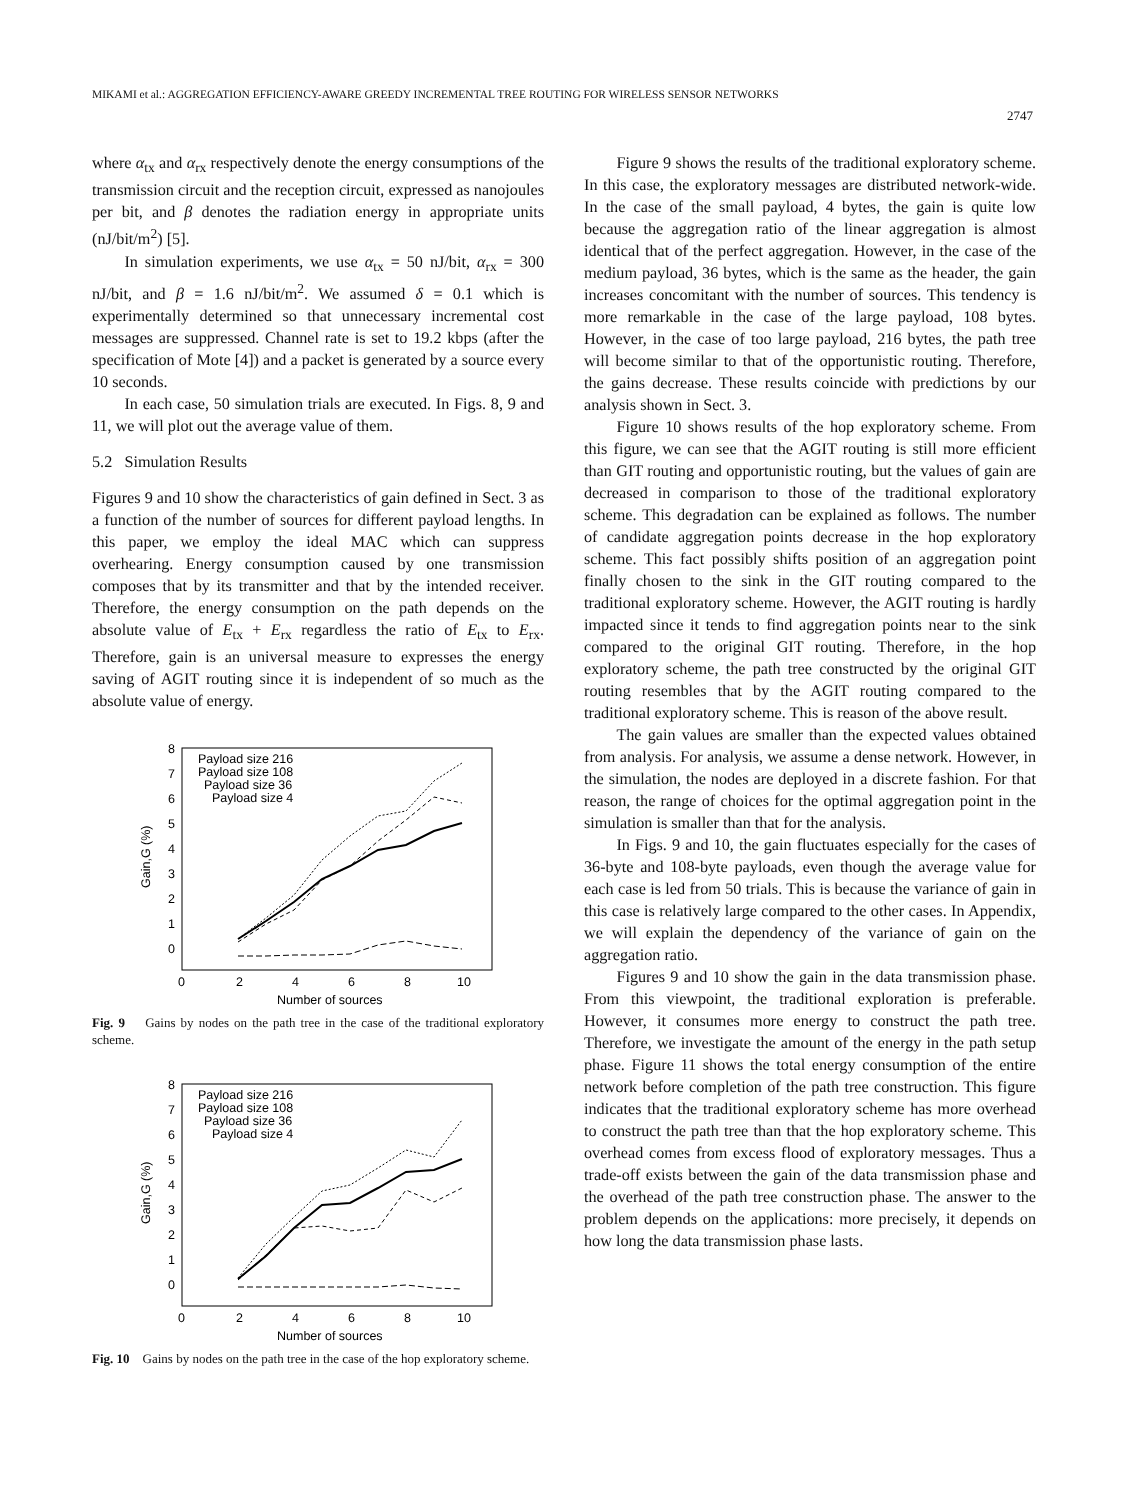MIKAMI et al.: AGGREGATION EFFICIENCY-AWARE GREEDY INCREMENTAL TREE ROUTING FOR WIRELESS SENSOR NETWORKS
2747
where α<sub>tx</sub> and α<sub>rx</sub> respectively denote the energy consumptions of the transmission circuit and the reception circuit, expressed as nanojoules per bit, and β denotes the radiation energy in appropriate units (nJ/bit/m<sup>2</sup>) [5].
In simulation experiments, we use α<sub>tx</sub> = 50 nJ/bit, α<sub>rx</sub> = 300 nJ/bit, and β = 1.6 nJ/bit/m<sup>2</sup>. We assumed δ = 0.1 which is experimentally determined so that unnecessary incremental cost messages are suppressed. Channel rate is set to 19.2 kbps (after the specification of Mote [4]) and a packet is generated by a source every 10 seconds.
In each case, 50 simulation trials are executed. In Figs. 8, 9 and 11, we will plot out the average value of them.
5.2 Simulation Results
Figures 9 and 10 show the characteristics of gain defined in Sect. 3 as a function of the number of sources for different payload lengths. In this paper, we employ the ideal MAC which can suppress overhearing. Energy consumption caused by one transmission composes that by its transmitter and that by the intended receiver. Therefore, the energy consumption on the path depends on the absolute value of E<sub>tx</sub> + E<sub>rx</sub> regardless the ratio of E<sub>tx</sub> to E<sub>rx</sub>. Therefore, gain is an universal measure to expresses the energy saving of AGIT routing since it is independent of so much as the absolute value of energy.
8
7
6
5
4
3
2
1
0
0
2
4
6
8
10
Number of sources
Gain,G (%)
Payload size 216
Payload size 108
Payload size 36
Payload size 4
Fig. 9 Gains by nodes on the path tree in the case of the traditional exploratory scheme.
8
7
6
5
4
3
2
1
0
0
2
4
6
8
10
Number of sources
Gain,G (%)
Payload size 216
Payload size 108
Payload size 36
Payload size 4
Fig. 10 Gains by nodes on the path tree in the case of the hop exploratory scheme.
Figure 9 shows the results of the traditional exploratory scheme. In this case, the exploratory messages are distributed network-wide. In the case of the small payload, 4 bytes, the gain is quite low because the aggregation ratio of the linear aggregation is almost identical that of the perfect aggregation. However, in the case of the medium payload, 36 bytes, which is the same as the header, the gain increases concomitant with the number of sources. This tendency is more remarkable in the case of the large payload, 108 bytes. However, in the case of too large payload, 216 bytes, the path tree will become similar to that of the opportunistic routing. Therefore, the gains decrease. These results coincide with predictions by our analysis shown in Sect. 3.
Figure 10 shows results of the hop exploratory scheme. From this figure, we can see that the AGIT routing is still more efficient than GIT routing and opportunistic routing, but the values of gain are decreased in comparison to those of the traditional exploratory scheme. This degradation can be explained as follows. The number of candidate aggregation points decrease in the hop exploratory scheme. This fact possibly shifts position of an aggregation point finally chosen to the sink in the GIT routing compared to the traditional exploratory scheme. However, the AGIT routing is hardly impacted since it tends to find aggregation points near to the sink compared to the original GIT routing. Therefore, in the hop exploratory scheme, the path tree constructed by the original GIT routing resembles that by the AGIT routing compared to the traditional exploratory scheme. This is reason of the above result.
The gain values are smaller than the expected values obtained from analysis. For analysis, we assume a dense network. However, in the simulation, the nodes are deployed in a discrete fashion. For that reason, the range of choices for the optimal aggregation point in the simulation is smaller than that for the analysis.
In Figs. 9 and 10, the gain fluctuates especially for the cases of 36-byte and 108-byte payloads, even though the average value for each case is led from 50 trials. This is because the variance of gain in this case is relatively large compared to the other cases. In Appendix, we will explain the dependency of the variance of gain on the aggregation ratio.
Figures 9 and 10 show the gain in the data transmission phase. From this viewpoint, the traditional exploration is preferable. However, it consumes more energy to construct the path tree. Therefore, we investigate the amount of the energy in the path setup phase. Figure 11 shows the total energy consumption of the entire network before completion of the path tree construction. This figure indicates that the traditional exploratory scheme has more overhead to construct the path tree than that the hop exploratory scheme. This overhead comes from excess flood of exploratory messages. Thus a trade-off exists between the gain of the data transmission phase and the overhead of the path tree construction phase. The answer to the problem depends on the applications: more precisely, it depends on how long the data transmission phase lasts.